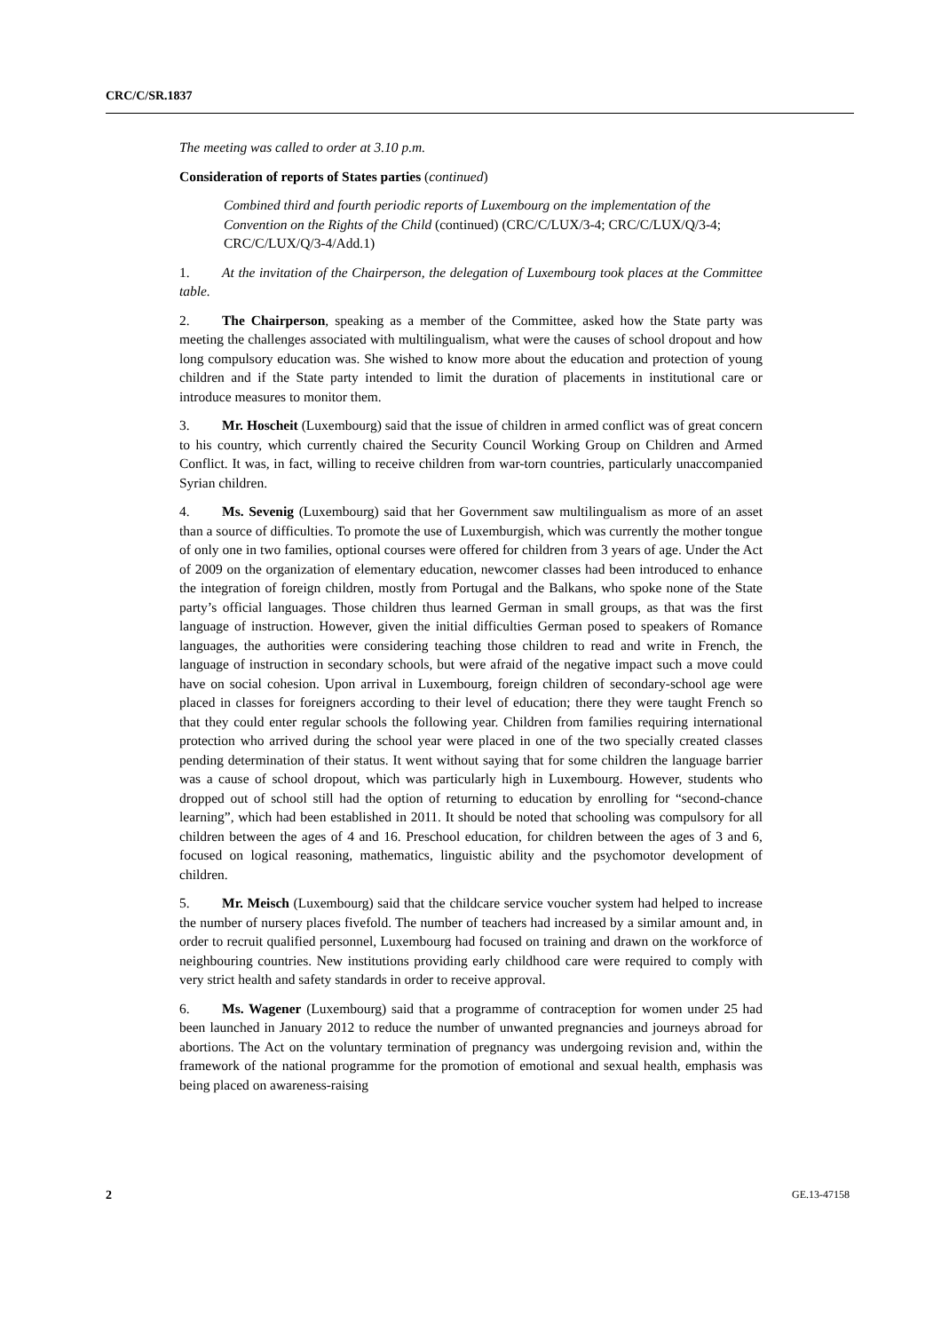CRC/C/SR.1837
The meeting was called to order at 3.10 p.m.
Consideration of reports of States parties (continued)
Combined third and fourth periodic reports of Luxembourg on the implementation of the Convention on the Rights of the Child (continued) (CRC/C/LUX/3-4; CRC/C/LUX/Q/3-4; CRC/C/LUX/Q/3-4/Add.1)
1. At the invitation of the Chairperson, the delegation of Luxembourg took places at the Committee table.
2. The Chairperson, speaking as a member of the Committee, asked how the State party was meeting the challenges associated with multilingualism, what were the causes of school dropout and how long compulsory education was. She wished to know more about the education and protection of young children and if the State party intended to limit the duration of placements in institutional care or introduce measures to monitor them.
3. Mr. Hoscheit (Luxembourg) said that the issue of children in armed conflict was of great concern to his country, which currently chaired the Security Council Working Group on Children and Armed Conflict. It was, in fact, willing to receive children from war-torn countries, particularly unaccompanied Syrian children.
4. Ms. Sevenig (Luxembourg) said that her Government saw multilingualism as more of an asset than a source of difficulties. To promote the use of Luxemburgish, which was currently the mother tongue of only one in two families, optional courses were offered for children from 3 years of age. Under the Act of 2009 on the organization of elementary education, newcomer classes had been introduced to enhance the integration of foreign children, mostly from Portugal and the Balkans, who spoke none of the State party’s official languages. Those children thus learned German in small groups, as that was the first language of instruction. However, given the initial difficulties German posed to speakers of Romance languages, the authorities were considering teaching those children to read and write in French, the language of instruction in secondary schools, but were afraid of the negative impact such a move could have on social cohesion. Upon arrival in Luxembourg, foreign children of secondary-school age were placed in classes for foreigners according to their level of education; there they were taught French so that they could enter regular schools the following year. Children from families requiring international protection who arrived during the school year were placed in one of the two specially created classes pending determination of their status. It went without saying that for some children the language barrier was a cause of school dropout, which was particularly high in Luxembourg. However, students who dropped out of school still had the option of returning to education by enrolling for “second-chance learning”, which had been established in 2011. It should be noted that schooling was compulsory for all children between the ages of 4 and 16. Preschool education, for children between the ages of 3 and 6, focused on logical reasoning, mathematics, linguistic ability and the psychomotor development of children.
5. Mr. Meisch (Luxembourg) said that the childcare service voucher system had helped to increase the number of nursery places fivefold. The number of teachers had increased by a similar amount and, in order to recruit qualified personnel, Luxembourg had focused on training and drawn on the workforce of neighbouring countries. New institutions providing early childhood care were required to comply with very strict health and safety standards in order to receive approval.
6. Ms. Wagener (Luxembourg) said that a programme of contraception for women under 25 had been launched in January 2012 to reduce the number of unwanted pregnancies and journeys abroad for abortions. The Act on the voluntary termination of pregnancy was undergoing revision and, within the framework of the national programme for the promotion of emotional and sexual health, emphasis was being placed on awareness-raising
2 GE.13-47158